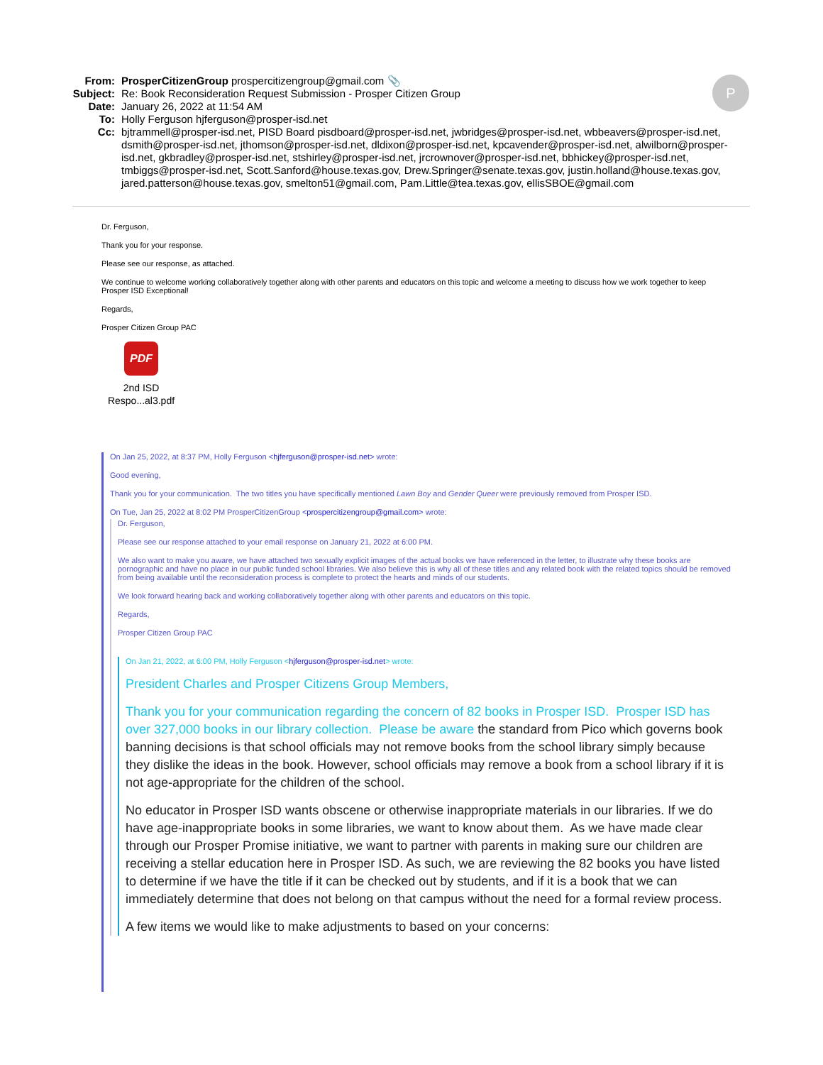From: ProsperCitizenGroup prospercitizengroup@gmail.com 📎
Subject: Re: Book Reconsideration Request Submission - Prosper Citizen Group
Date: January 26, 2022 at 11:54 AM
To: Holly Ferguson hjferguson@prosper-isd.net
Cc: bjtrammell@prosper-isd.net, PISD Board pisdboard@prosper-isd.net, jwbridges@prosper-isd.net, wbbeavers@prosper-isd.net, dsmith@prosper-isd.net, jthomson@prosper-isd.net, dldixon@prosper-isd.net, kpcavender@prosper-isd.net, alwilborn@prosper-isd.net, gkbradley@prosper-isd.net, stshirley@prosper-isd.net, jrcrownover@prosper-isd.net, bbhickey@prosper-isd.net, tmbiggs@prosper-isd.net, Scott.Sanford@house.texas.gov, Drew.Springer@senate.texas.gov, justin.holland@house.texas.gov, jared.patterson@house.texas.gov, smelton51@gmail.com, Pam.Little@tea.texas.gov, ellisSBOE@gmail.com
P
Dr. Ferguson,
Thank you for your response.
Please see our response, as attached.
We continue to welcome working collaboratively together along with other parents and educators on this topic and welcome a meeting to discuss how we work together to keep Prosper ISD Exceptional!
Regards,
Prosper Citizen Group PAC
PDF
2nd ISD
Respo...al3.pdf
On Jan 25, 2022, at 8:37 PM, Holly Ferguson <hjferguson@prosper-isd.net> wrote:
Good evening,
Thank you for your communication. The two titles you have specifically mentioned Lawn Boy and Gender Queer were previously removed from Prosper ISD.
On Tue, Jan 25, 2022 at 8:02 PM ProsperCitizenGroup <prospercitizengroup@gmail.com> wrote:
Dr. Ferguson,
Please see our response attached to your email response on January 21, 2022 at 6:00 PM.
We also want to make you aware, we have attached two sexually explicit images of the actual books we have referenced in the letter, to illustrate why these books are pornographic and have no place in our public funded school libraries. We also believe this is why all of these titles and any related book with the related topics should be removed from being available until the reconsideration process is complete to protect the hearts and minds of our students.
We look forward hearing back and working collaboratively together along with other parents and educators on this topic.
Regards,
Prosper Citizen Group PAC
On Jan 21, 2022, at 6:00 PM, Holly Ferguson <hjferguson@prosper-isd.net> wrote:
President Charles and Prosper Citizens Group Members,
Thank you for your communication regarding the concern of 82 books in Prosper ISD. Prosper ISD has over 327,000 books in our library collection. Please be aware the standard from Pico which governs book banning decisions is that school officials may not remove books from the school library simply because they dislike the ideas in the book. However, school officials may remove a book from a school library if it is not age-appropriate for the children of the school.
No educator in Prosper ISD wants obscene or otherwise inappropriate materials in our libraries. If we do have age-inappropriate books in some libraries, we want to know about them. As we have made clear through our Prosper Promise initiative, we want to partner with parents in making sure our children are receiving a stellar education here in Prosper ISD. As such, we are reviewing the 82 books you have listed to determine if we have the title if it can be checked out by students, and if it is a book that we can immediately determine that does not belong on that campus without the need for a formal review process.
A few items we would like to make adjustments to based on your concerns: